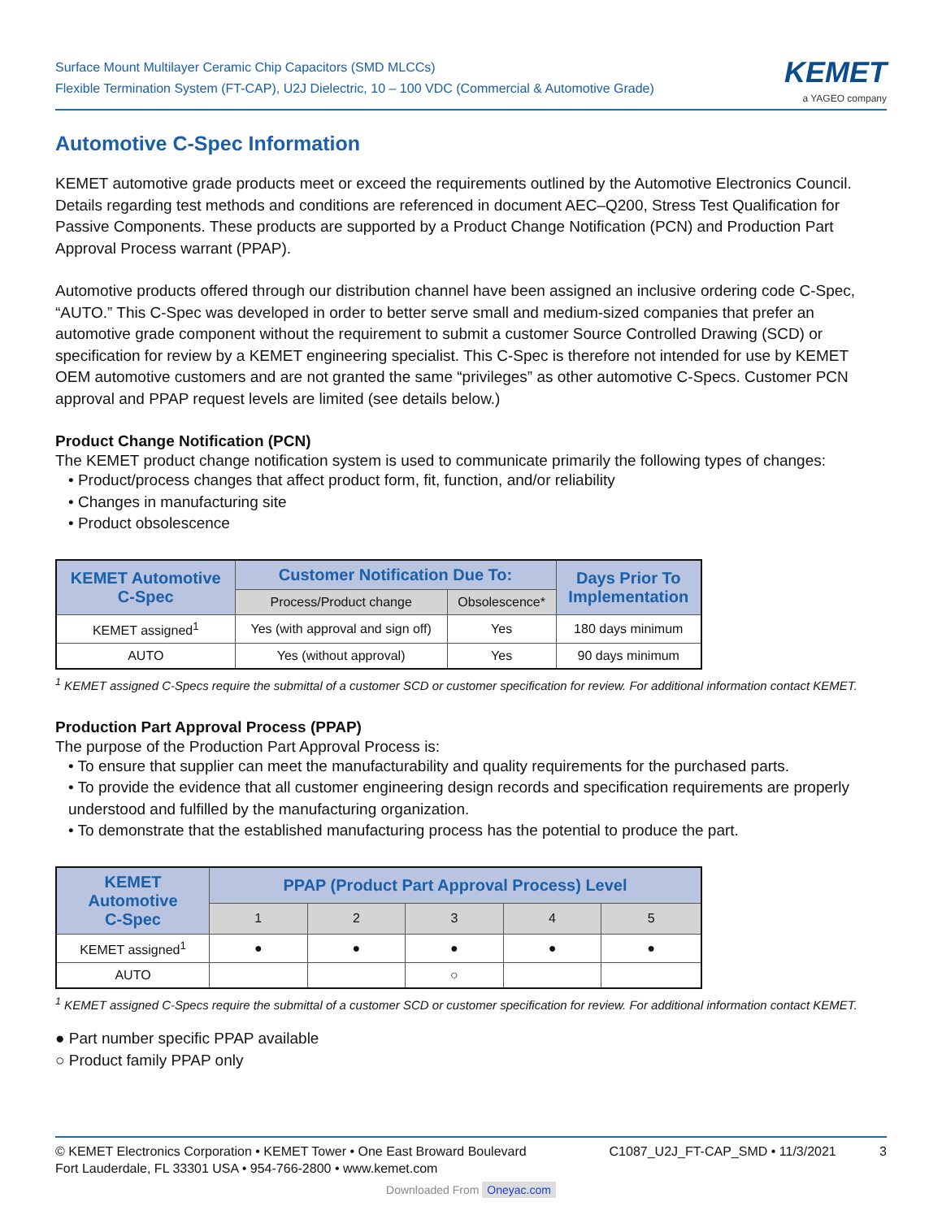Surface Mount Multilayer Ceramic Chip Capacitors (SMD MLCCs)
Flexible Termination System (FT-CAP), U2J Dielectric, 10 – 100 VDC (Commercial & Automotive Grade)
KEMET
a YAGEO company
Automotive C-Spec Information
KEMET automotive grade products meet or exceed the requirements outlined by the Automotive Electronics Council. Details regarding test methods and conditions are referenced in document AEC–Q200, Stress Test Qualification for Passive Components. These products are supported by a Product Change Notification (PCN) and Production Part Approval Process warrant (PPAP).
Automotive products offered through our distribution channel have been assigned an inclusive ordering code C-Spec, “AUTO.” This C-Spec was developed in order to better serve small and medium-sized companies that prefer an automotive grade component without the requirement to submit a customer Source Controlled Drawing (SCD) or specification for review by a KEMET engineering specialist. This C-Spec is therefore not intended for use by KEMET OEM automotive customers and are not granted the same “privileges” as other automotive C-Specs. Customer PCN approval and PPAP request levels are limited (see details below.)
Product Change Notification (PCN)
The KEMET product change notification system is used to communicate primarily the following types of changes:
• Product/process changes that affect product form, fit, function, and/or reliability
• Changes in manufacturing site
• Product obsolescence
| KEMET Automotive C-Spec | Customer Notification Due To: | | Days Prior To Implementation |
| --- | --- | --- | --- |
| | Process/Product change | Obsolescence* | |
| KEMET assigned<sup>1</sup> | Yes (with approval and sign off) | Yes | 180 days minimum |
| AUTO | Yes (without approval) | Yes | 90 days minimum |
<sup>1</sup> KEMET assigned C-Specs require the submittal of a customer SCD or customer specification for review. For additional information contact KEMET.
Production Part Approval Process (PPAP)
The purpose of the Production Part Approval Process is:
• To ensure that supplier can meet the manufacturability and quality requirements for the purchased parts.
• To provide the evidence that all customer engineering design records and specification requirements are properly understood and fulfilled by the manufacturing organization.
• To demonstrate that the established manufacturing process has the potential to produce the part.
| KEMET Automotive C-Spec | PPAP (Product Part Approval Process) Level | | | | |
| --- | --- | --- | --- | --- | --- |
| | 1 | 2 | 3 | 4 | 5 |
| KEMET assigned<sup>1</sup> | ● | ● | ● | ● | ● |
| AUTO | | | ○ | | |
<sup>1</sup> KEMET assigned C-Specs require the submittal of a customer SCD or customer specification for review. For additional information contact KEMET.
● Part number specific PPAP available
○ Product family PPAP only
© KEMET Electronics Corporation • KEMET Tower • One East Broward Boulevard
Fort Lauderdale, FL 33301 USA • 954-766-2800 • www.kemet.com
C1087_U2J_FT-CAP_SMD • 11/3/2021 3
Downloaded From Oneyac.com